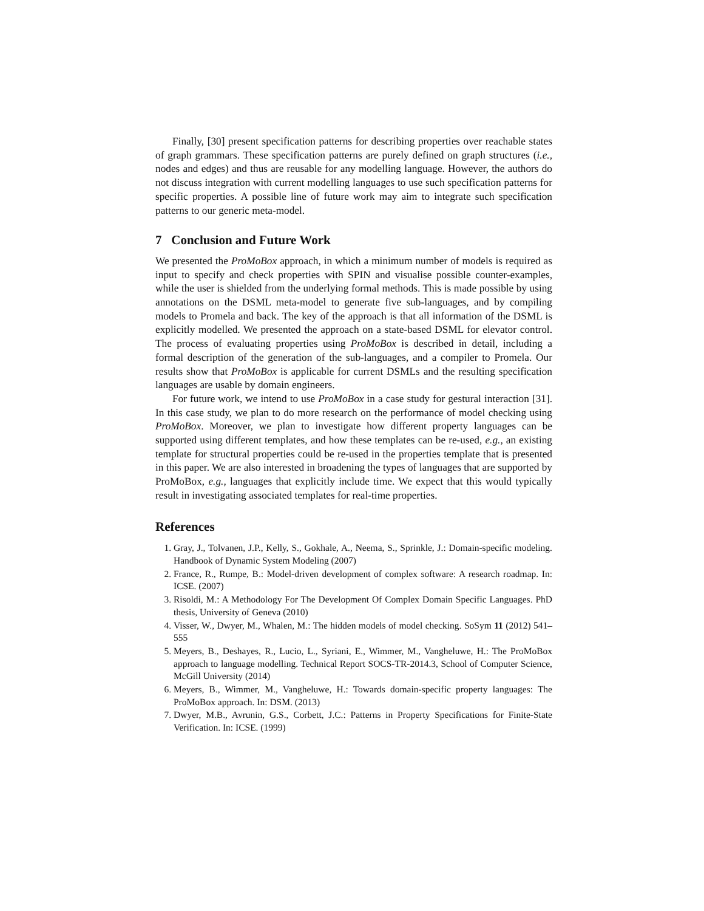Finally, [30] present specification patterns for describing properties over reachable states of graph grammars. These specification patterns are purely defined on graph structures (i.e., nodes and edges) and thus are reusable for any modelling language. However, the authors do not discuss integration with current modelling languages to use such specification patterns for specific properties. A possible line of future work may aim to integrate such specification patterns to our generic meta-model.
7 Conclusion and Future Work
We presented the ProMoBox approach, in which a minimum number of models is required as input to specify and check properties with SPIN and visualise possible counter-examples, while the user is shielded from the underlying formal methods. This is made possible by using annotations on the DSML meta-model to generate five sub-languages, and by compiling models to Promela and back. The key of the approach is that all information of the DSML is explicitly modelled. We presented the approach on a state-based DSML for elevator control. The process of evaluating properties using ProMoBox is described in detail, including a formal description of the generation of the sub-languages, and a compiler to Promela. Our results show that ProMoBox is applicable for current DSMLs and the resulting specification languages are usable by domain engineers.
For future work, we intend to use ProMoBox in a case study for gestural interaction [31]. In this case study, we plan to do more research on the performance of model checking using ProMoBox. Moreover, we plan to investigate how different property languages can be supported using different templates, and how these templates can be re-used, e.g., an existing template for structural properties could be re-used in the properties template that is presented in this paper. We are also interested in broadening the types of languages that are supported by ProMoBox, e.g., languages that explicitly include time. We expect that this would typically result in investigating associated templates for real-time properties.
References
1. Gray, J., Tolvanen, J.P., Kelly, S., Gokhale, A., Neema, S., Sprinkle, J.: Domain-specific modeling. Handbook of Dynamic System Modeling (2007)
2. France, R., Rumpe, B.: Model-driven development of complex software: A research roadmap. In: ICSE. (2007)
3. Risoldi, M.: A Methodology For The Development Of Complex Domain Specific Languages. PhD thesis, University of Geneva (2010)
4. Visser, W., Dwyer, M., Whalen, M.: The hidden models of model checking. SoSym 11 (2012) 541–555
5. Meyers, B., Deshayes, R., Lucio, L., Syriani, E., Wimmer, M., Vangheluwe, H.: The ProMoBox approach to language modelling. Technical Report SOCS-TR-2014.3, School of Computer Science, McGill University (2014)
6. Meyers, B., Wimmer, M., Vangheluwe, H.: Towards domain-specific property languages: The ProMoBox approach. In: DSM. (2013)
7. Dwyer, M.B., Avrunin, G.S., Corbett, J.C.: Patterns in Property Specifications for Finite-State Verification. In: ICSE. (1999)